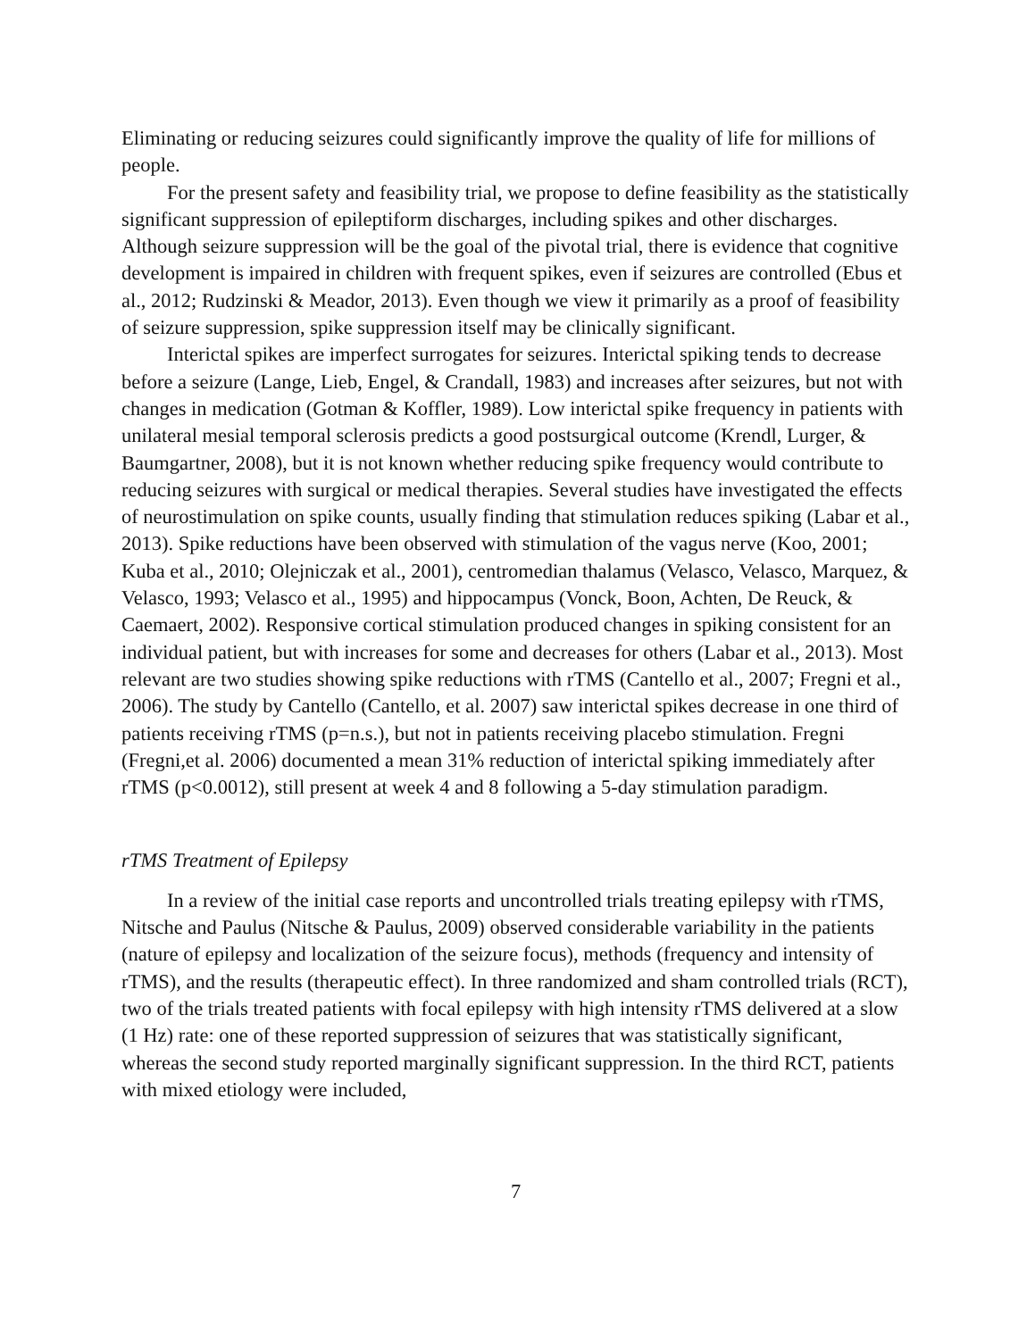Eliminating or reducing seizures could significantly improve the quality of life for millions of people.
For the present safety and feasibility trial, we propose to define feasibility as the statistically significant suppression of epileptiform discharges, including spikes and other discharges. Although seizure suppression will be the goal of the pivotal trial, there is evidence that cognitive development is impaired in children with frequent spikes, even if seizures are controlled (Ebus et al., 2012; Rudzinski & Meador, 2013). Even though we view it primarily as a proof of feasibility of seizure suppression, spike suppression itself may be clinically significant.
Interictal spikes are imperfect surrogates for seizures. Interictal spiking tends to decrease before a seizure (Lange, Lieb, Engel, & Crandall, 1983) and increases after seizures, but not with changes in medication (Gotman & Koffler, 1989). Low interictal spike frequency in patients with unilateral mesial temporal sclerosis predicts a good postsurgical outcome (Krendl, Lurger, & Baumgartner, 2008), but it is not known whether reducing spike frequency would contribute to reducing seizures with surgical or medical therapies. Several studies have investigated the effects of neurostimulation on spike counts, usually finding that stimulation reduces spiking (Labar et al., 2013). Spike reductions have been observed with stimulation of the vagus nerve (Koo, 2001; Kuba et al., 2010; Olejniczak et al., 2001), centromedian thalamus (Velasco, Velasco, Marquez, & Velasco, 1993; Velasco et al., 1995) and hippocampus (Vonck, Boon, Achten, De Reuck, & Caemaert, 2002). Responsive cortical stimulation produced changes in spiking consistent for an individual patient, but with increases for some and decreases for others (Labar et al., 2013). Most relevant are two studies showing spike reductions with rTMS (Cantello et al., 2007; Fregni et al., 2006). The study by Cantello (Cantello, et al. 2007) saw interictal spikes decrease in one third of patients receiving rTMS (p=n.s.), but not in patients receiving placebo stimulation. Fregni (Fregni,et al. 2006) documented a mean 31% reduction of interictal spiking immediately after rTMS (p<0.0012), still present at week 4 and 8 following a 5-day stimulation paradigm.
rTMS Treatment of Epilepsy
In a review of the initial case reports and uncontrolled trials treating epilepsy with rTMS, Nitsche and Paulus (Nitsche & Paulus, 2009) observed considerable variability in the patients (nature of epilepsy and localization of the seizure focus), methods (frequency and intensity of rTMS), and the results (therapeutic effect). In three randomized and sham controlled trials (RCT), two of the trials treated patients with focal epilepsy with high intensity rTMS delivered at a slow (1 Hz) rate: one of these reported suppression of seizures that was statistically significant, whereas the second study reported marginally significant suppression. In the third RCT, patients with mixed etiology were included,
7